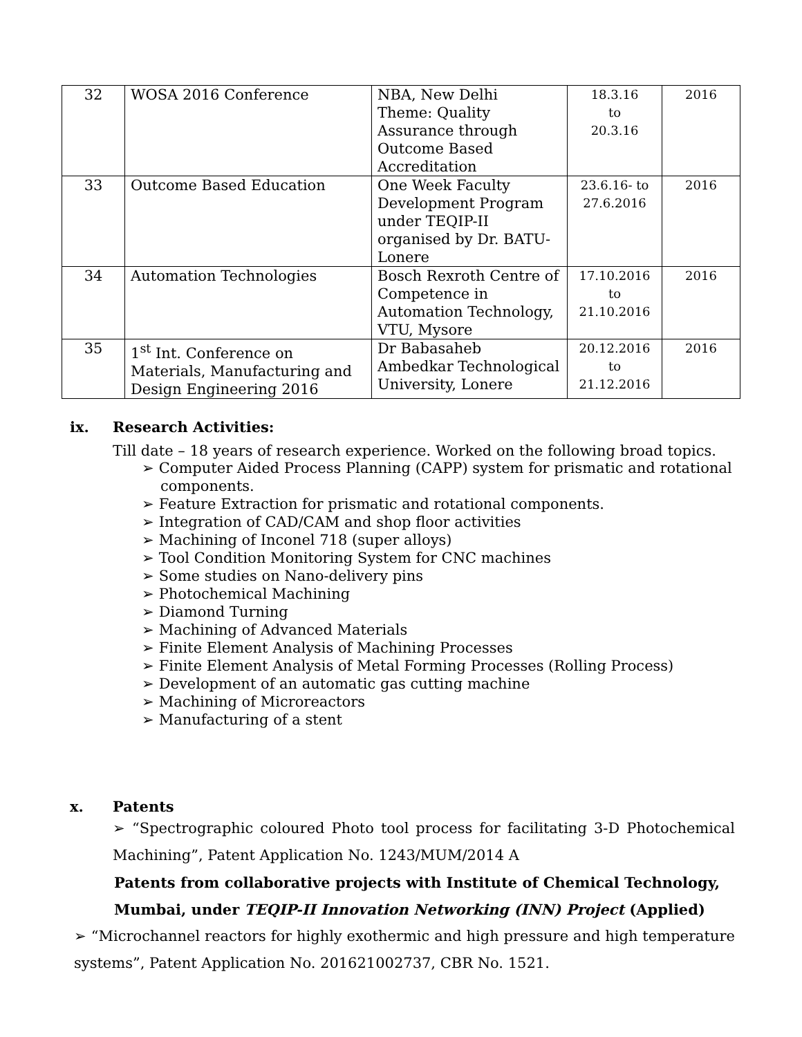| 32 | WOSA 2016 Conference | NBA, New Delhi Theme: Quality Assurance through Outcome Based Accreditation | 18.3.16 to 20.3.16 | 2016 |
| 33 | Outcome Based Education | One Week Faculty Development Program under TEQIP-II organised by Dr. BATU-Lonere | 23.6.16- to 27.6.2016 | 2016 |
| 34 | Automation Technologies | Bosch Rexroth Centre of Competence in Automation Technology, VTU, Mysore | 17.10.2016 to 21.10.2016 | 2016 |
| 35 | 1<sup>st</sup> Int. Conference on Materials, Manufacturing and Design Engineering 2016 | Dr Babasaheb Ambedkar Technological University, Lonere | 20.12.2016 to 21.12.2016 | 2016 |
ix. Research Activities:
Till date – 18 years of research experience. Worked on the following broad topics.
➢ Computer Aided Process Planning (CAPP) system for prismatic and rotational components.
➢ Feature Extraction for prismatic and rotational components.
➢ Integration of CAD/CAM and shop floor activities
➢ Machining of Inconel 718 (super alloys)
➢ Tool Condition Monitoring System for CNC machines
➢ Some studies on Nano-delivery pins
➢ Photochemical Machining
➢ Diamond Turning
➢ Machining of Advanced Materials
➢ Finite Element Analysis of Machining Processes
➢ Finite Element Analysis of Metal Forming Processes (Rolling Process)
➢ Development of an automatic gas cutting machine
➢ Machining of Microreactors
➢ Manufacturing of a stent
x. Patents
➢ “Spectrographic coloured Photo tool process for facilitating 3-D Photochemical Machining”, Patent Application No. 1243/MUM/2014 A
Patents from collaborative projects with Institute of Chemical Technology, Mumbai, under TEQIP-II Innovation Networking (INN) Project (Applied)
➢ “Microchannel reactors for highly exothermic and high pressure and high temperature systems”, Patent Application No. 201621002737, CBR No. 1521.